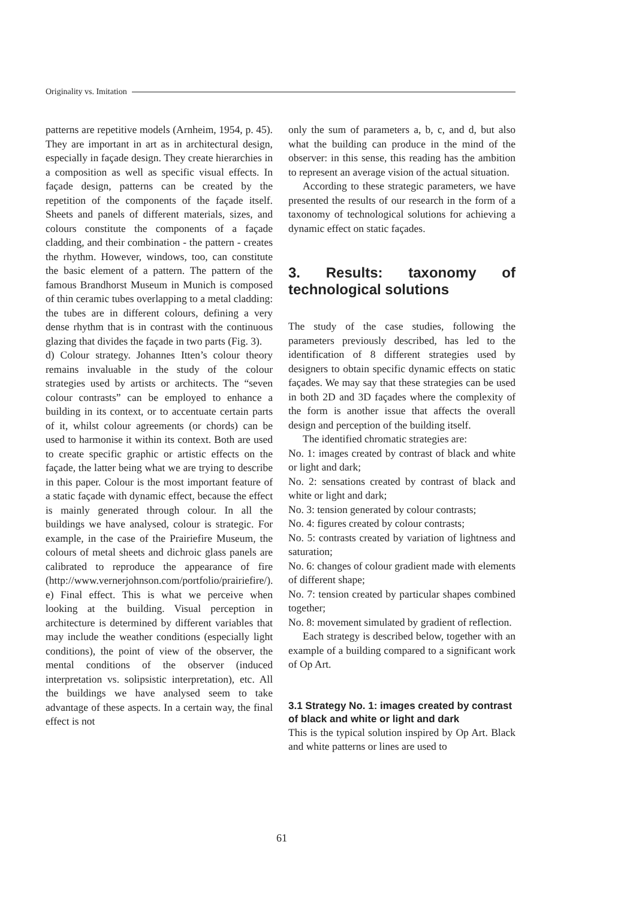Originality vs. Imitation
patterns are repetitive models (Arnheim, 1954, p. 45). They are important in art as in architectural design, especially in façade design. They create hierarchies in a composition as well as specific visual effects. In façade design, patterns can be created by the repetition of the components of the façade itself. Sheets and panels of different materials, sizes, and colours constitute the components of a façade cladding, and their combination - the pattern - creates the rhythm. However, windows, too, can constitute the basic element of a pattern. The pattern of the famous Brandhorst Museum in Munich is composed of thin ceramic tubes overlapping to a metal cladding: the tubes are in different colours, defining a very dense rhythm that is in contrast with the continuous glazing that divides the façade in two parts (Fig. 3).
d) Colour strategy. Johannes Itten’s colour theory remains invaluable in the study of the colour strategies used by artists or architects. The “seven colour contrasts” can be employed to enhance a building in its context, or to accentuate certain parts of it, whilst colour agreements (or chords) can be used to harmonise it within its context. Both are used to create specific graphic or artistic effects on the façade, the latter being what we are trying to describe in this paper. Colour is the most important feature of a static façade with dynamic effect, because the effect is mainly generated through colour. In all the buildings we have analysed, colour is strategic. For example, in the case of the Prairiefire Museum, the colours of metal sheets and dichroic glass panels are calibrated to reproduce the appearance of fire (http://www.vernerjohnson.com/portfolio/prairiefire/).
e) Final effect. This is what we perceive when looking at the building. Visual perception in architecture is determined by different variables that may include the weather conditions (especially light conditions), the point of view of the observer, the mental conditions of the observer (induced interpretation vs. solipsistic interpretation), etc. All the buildings we have analysed seem to take advantage of these aspects. In a certain way, the final effect is not
only the sum of parameters a, b, c, and d, but also what the building can produce in the mind of the observer: in this sense, this reading has the ambition to represent an average vision of the actual situation.
According to these strategic parameters, we have presented the results of our research in the form of a taxonomy of technological solutions for achieving a dynamic effect on static façades.
3. Results: taxonomy of technological solutions
The study of the case studies, following the parameters previously described, has led to the identification of 8 different strategies used by designers to obtain specific dynamic effects on static façades. We may say that these strategies can be used in both 2D and 3D façades where the complexity of the form is another issue that affects the overall design and perception of the building itself.
The identified chromatic strategies are:
No. 1: images created by contrast of black and white or light and dark;
No. 2: sensations created by contrast of black and white or light and dark;
No. 3: tension generated by colour contrasts;
No. 4: figures created by colour contrasts;
No. 5: contrasts created by variation of lightness and saturation;
No. 6: changes of colour gradient made with elements of different shape;
No. 7: tension created by particular shapes combined together;
No. 8: movement simulated by gradient of reflection.
Each strategy is described below, together with an example of a building compared to a significant work of Op Art.
3.1 Strategy No. 1: images created by contrast of black and white or light and dark
This is the typical solution inspired by Op Art. Black and white patterns or lines are used to
61